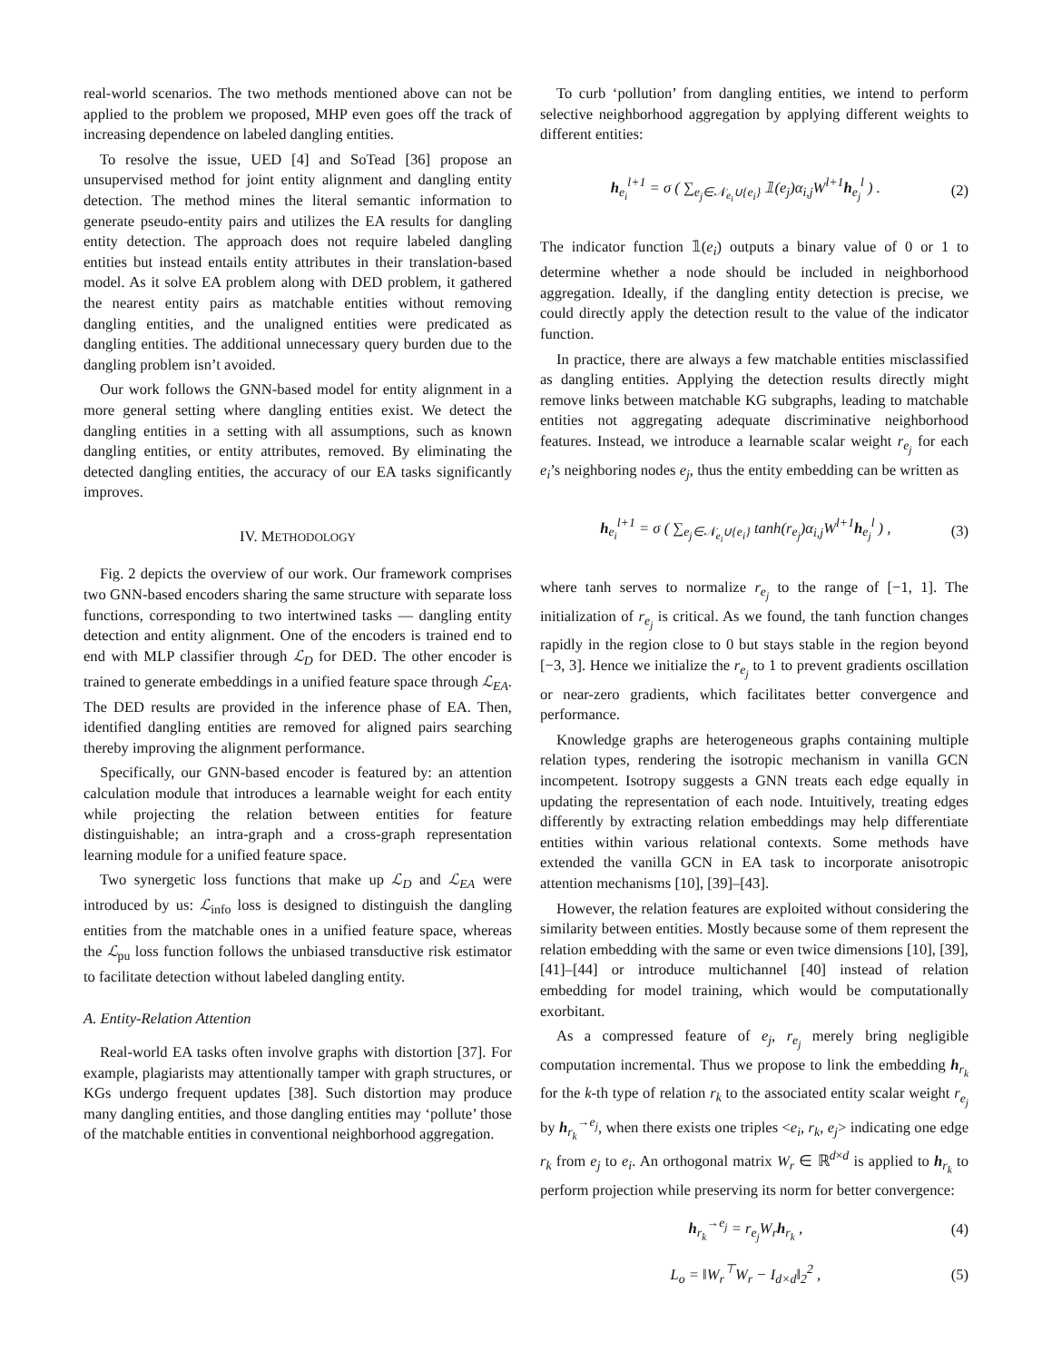real-world scenarios. The two methods mentioned above can not be applied to the problem we proposed, MHP even goes off the track of increasing dependence on labeled dangling entities.
To resolve the issue, UED [4] and SoTead [36] propose an unsupervised method for joint entity alignment and dangling entity detection. The method mines the literal semantic information to generate pseudo-entity pairs and utilizes the EA results for dangling entity detection. The approach does not require labeled dangling entities but instead entails entity attributes in their translation-based model. As it solve EA problem along with DED problem, it gathered the nearest entity pairs as matchable entities without removing dangling entities, and the unaligned entities were predicated as dangling entities. The additional unnecessary query burden due to the dangling problem isn’t avoided.
Our work follows the GNN-based model for entity alignment in a more general setting where dangling entities exist. We detect the dangling entities in a setting with all assumptions, such as known dangling entities, or entity attributes, removed. By eliminating the detected dangling entities, the accuracy of our EA tasks significantly improves.
IV. METHODOLOGY
Fig. 2 depicts the overview of our work. Our framework comprises two GNN-based encoders sharing the same structure with separate loss functions, corresponding to two intertwined tasks — dangling entity detection and entity alignment. One of the encoders is trained end to end with MLP classifier through ℒ<sub>D</sub> for DED. The other encoder is trained to generate embeddings in a unified feature space through ℒ<sub>EA</sub>. The DED results are provided in the inference phase of EA. Then, identified dangling entities are removed for aligned pairs searching thereby improving the alignment performance.
Specifically, our GNN-based encoder is featured by: an attention calculation module that introduces a learnable weight for each entity while projecting the relation between entities for feature distinguishable; an intra-graph and a cross-graph representation learning module for a unified feature space.
Two synergetic loss functions that make up ℒ<sub>D</sub> and ℒ<sub>EA</sub> were introduced by us: ℒ<sub>info</sub> loss is designed to distinguish the dangling entities from the matchable ones in a unified feature space, whereas the ℒ<sub>pu</sub> loss function follows the unbiased transductive risk estimator to facilitate detection without labeled dangling entity.
A. Entity-Relation Attention
Real-world EA tasks often involve graphs with distortion [37]. For example, plagiarists may attentionally tamper with graph structures, or KGs undergo frequent updates [38]. Such distortion may produce many dangling entities, and those dangling entities may ‘pollute’ those of the matchable entities in conventional neighborhood aggregation.
To curb ‘pollution’ from dangling entities, we intend to perform selective neighborhood aggregation by applying different weights to different entities:
h<sub>e<sub>i</sub></sub><sup>l+1</sup> = σ ( ∑<sub>e<sub>j</sub>∈𝒩<sub>e<sub>i</sub></sub>∪{e<sub>i</sub>}</sub> 𝟙(e<sub>j</sub>)α<sub>i,j</sub>W<sup>l+1</sup>h<sub>e<sub>j</sub></sub><sup>l</sup> ) . (2)
The indicator function 𝟙(e<sub>i</sub>) outputs a binary value of 0 or 1 to determine whether a node should be included in neighborhood aggregation. Ideally, if the dangling entity detection is precise, we could directly apply the detection result to the value of the indicator function.
In practice, there are always a few matchable entities misclassified as dangling entities. Applying the detection results directly might remove links between matchable KG subgraphs, leading to matchable entities not aggregating adequate discriminative neighborhood features. Instead, we introduce a learnable scalar weight r<sub>e<sub>j</sub></sub> for each e<sub>i</sub>’s neighboring nodes e<sub>j</sub>, thus the entity embedding can be written as
h<sub>e<sub>i</sub></sub><sup>l+1</sup> = σ ( ∑<sub>e<sub>j</sub>∈𝒩<sub>e<sub>i</sub></sub>∪{e<sub>i</sub>}</sub> tanh(r<sub>e<sub>j</sub></sub>)α<sub>i,j</sub>W<sup>l+1</sup>h<sub>e<sub>j</sub></sub><sup>l</sup> ) , (3)
where tanh serves to normalize r<sub>e<sub>j</sub></sub> to the range of [−1, 1]. The initialization of r<sub>e<sub>j</sub></sub> is critical. As we found, the tanh function changes rapidly in the region close to 0 but stays stable in the region beyond [−3, 3]. Hence we initialize the r<sub>e<sub>j</sub></sub> to 1 to prevent gradients oscillation or near-zero gradients, which facilitates better convergence and performance.
Knowledge graphs are heterogeneous graphs containing multiple relation types, rendering the isotropic mechanism in vanilla GCN incompetent. Isotropy suggests a GNN treats each edge equally in updating the representation of each node. Intuitively, treating edges differently by extracting relation embeddings may help differentiate entities within various relational contexts. Some methods have extended the vanilla GCN in EA task to incorporate anisotropic attention mechanisms [10], [39]–[43].
However, the relation features are exploited without considering the similarity between entities. Mostly because some of them represent the relation embedding with the same or even twice dimensions [10], [39], [41]–[44] or introduce multichannel [40] instead of relation embedding for model training, which would be computationally exorbitant.
As a compressed feature of e<sub>j</sub>, r<sub>e<sub>j</sub></sub> merely bring negligible computation incremental. Thus we propose to link the embedding h<sub>r<sub>k</sub></sub> for the k-th type of relation r<sub>k</sub> to the associated entity scalar weight r<sub>e<sub>j</sub></sub> by h<sub>r<sub>k</sub></sub><sup>→e<sub>j</sub></sup>, when there exists one triples <e<sub>i</sub>, r<sub>k</sub>, e<sub>j</sub>> indicating one edge r<sub>k</sub> from e<sub>j</sub> to e<sub>i</sub>. An orthogonal matrix W<sub>r</sub> ∈ ℝ<sup>d×d</sup> is applied to h<sub>r<sub>k</sub></sub> to perform projection while preserving its norm for better convergence:
h<sub>r<sub>k</sub></sub><sup>→e<sub>j</sub></sup> = r<sub>e<sub>j</sub></sub>W<sub>r</sub>h<sub>r<sub>k</sub></sub> , (4)
L<sub>o</sub> = ‖W<sub>r</sub><sup>⊤</sup>W<sub>r</sub> − I<sub>d×d</sub>‖<sub>2</sub><sup>2</sup> , (5)